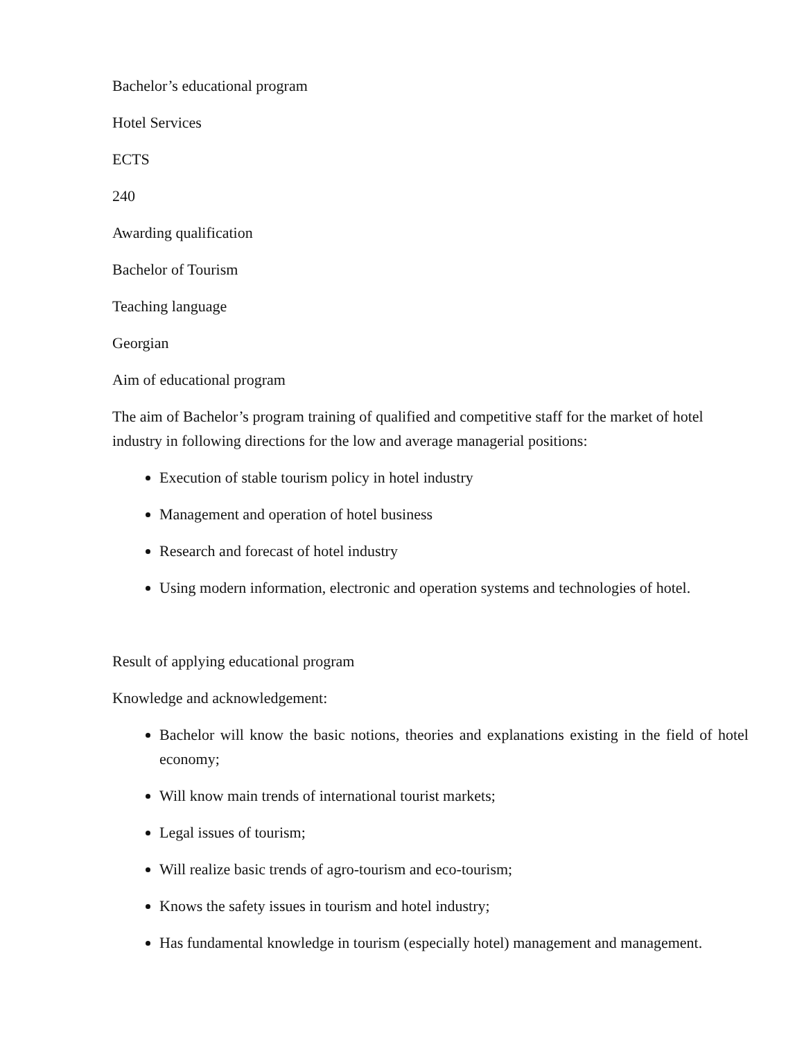Bachelor’s educational program
Hotel Services
ECTS
240
Awarding qualification
Bachelor of Tourism
Teaching language
Georgian
Aim of educational program
The aim of Bachelor’s program training of qualified and competitive staff for the market of hotel industry in following directions for the low and average managerial positions:
Execution of stable tourism policy in hotel industry
Management and operation of hotel business
Research and forecast of hotel industry
Using modern information, electronic and operation systems and technologies of hotel.
Result of applying educational program
Knowledge and acknowledgement:
Bachelor will know the basic notions, theories and explanations existing in the field of hotel economy;
Will know main trends of international tourist markets;
Legal issues of tourism;
Will realize basic trends of agro-tourism and eco-tourism;
Knows the safety issues in tourism and hotel industry;
Has fundamental knowledge in tourism (especially hotel) management and management.